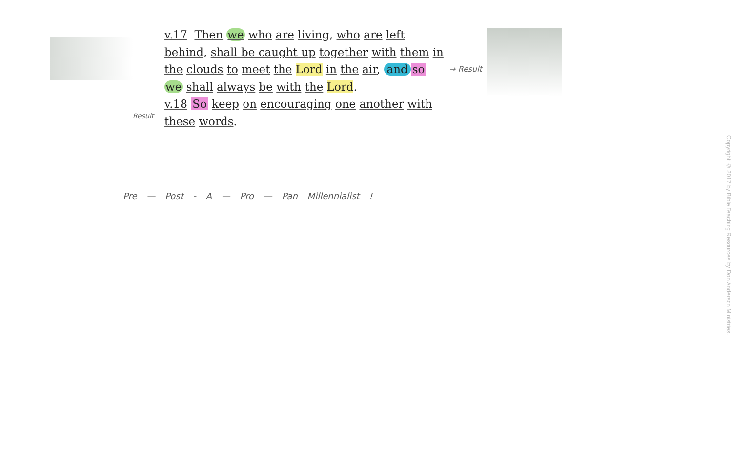v.17 Then we who are living, who are left
behind, shall be caught up together with them in
the clouds to meet the Lord in the air, and so
we shall always be with the Lord.
v.18 So keep on encouraging one another with
these words.
→ Result
Result
Pre — Post - A — Pro — Pan Millennialist !
Copyright © 2017 by Bible Teaching Resources by Don Anderson Ministries.